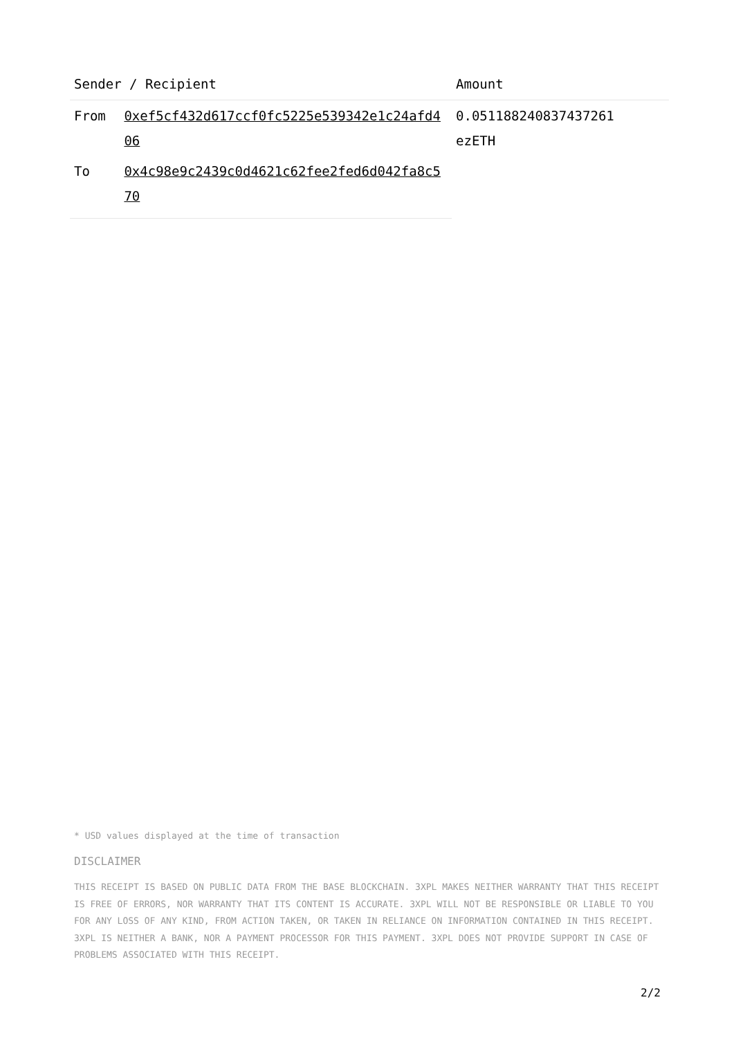| Sender / Recipient | | Amount |
| --- | --- | --- |
| From | 0xef5cf432d617ccf0fc5225e539342e1c24afd406 | 0.0511882408374372​61 ezETH |
| To | 0x4c98e9c2439c0d4621c62fee2fed6d042fa8c570 | |
* USD values displayed at the time of transaction
DISCLAIMER
THIS RECEIPT IS BASED ON PUBLIC DATA FROM THE BASE BLOCKCHAIN. 3XPL MAKES NEITHER WARRANTY THAT THIS RECEIPT IS FREE OF ERRORS, NOR WARRANTY THAT ITS CONTENT IS ACCURATE. 3XPL WILL NOT BE RESPONSIBLE OR LIABLE TO YOU FOR ANY LOSS OF ANY KIND, FROM ACTION TAKEN, OR TAKEN IN RELIANCE ON INFORMATION CONTAINED IN THIS RECEIPT. 3XPL IS NEITHER A BANK, NOR A PAYMENT PROCESSOR FOR THIS PAYMENT. 3XPL DOES NOT PROVIDE SUPPORT IN CASE OF PROBLEMS ASSOCIATED WITH THIS RECEIPT.
2/2